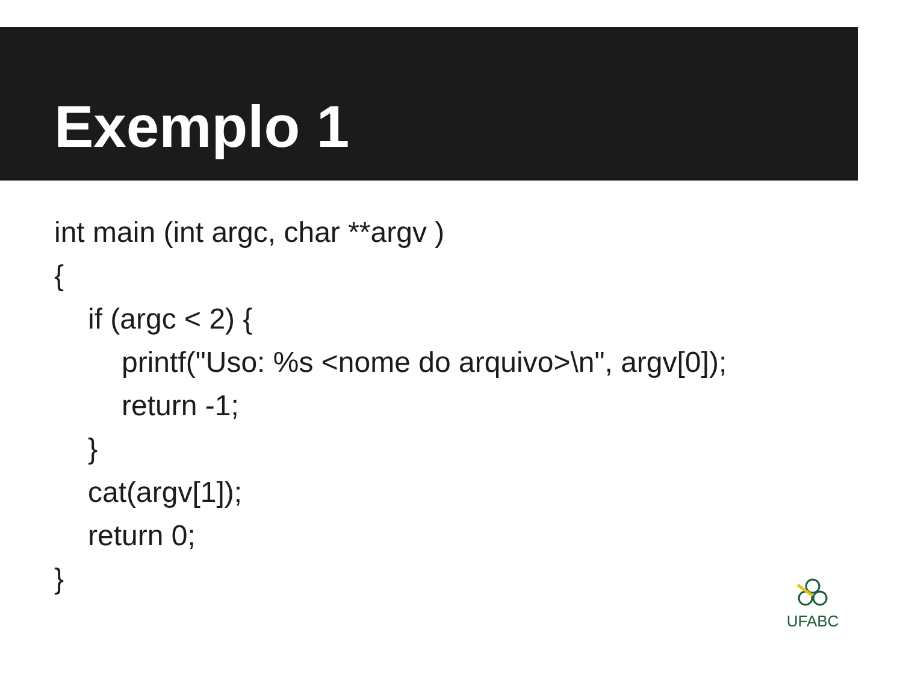Exemplo 1
int main (int argc, char **argv )
{
if (argc < 2) {
printf("Uso: %s <nome do arquivo>\n", argv[0]);
return -1;
}
cat(argv[1]);
return 0;
}
UFABC